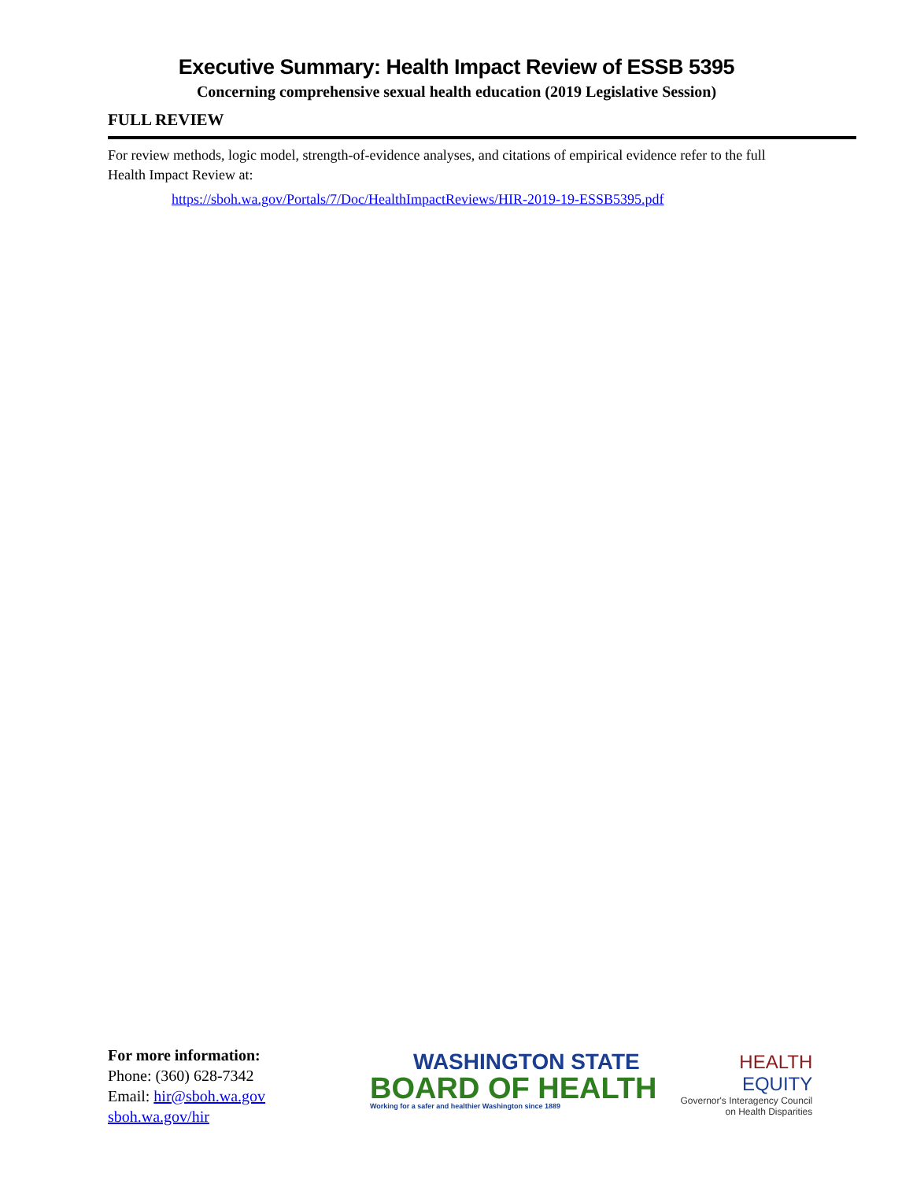Executive Summary: Health Impact Review of ESSB 5395
Concerning comprehensive sexual health education (2019 Legislative Session)
FULL REVIEW
For review methods, logic model, strength-of-evidence analyses, and citations of empirical evidence refer to the full Health Impact Review at:
https://sboh.wa.gov/Portals/7/Doc/HealthImpactReviews/HIR-2019-19-ESSB5395.pdf
For more information:
Phone: (360) 628-7342
Email: hir@sboh.wa.gov
sboh.wa.gov/hir
WASHINGTON STATE
BOARD OF HEALTH
Working for a safer and healthier Washington since 1889
HEALTH
EQUITY
Governor's Interagency Council
on Health Disparities